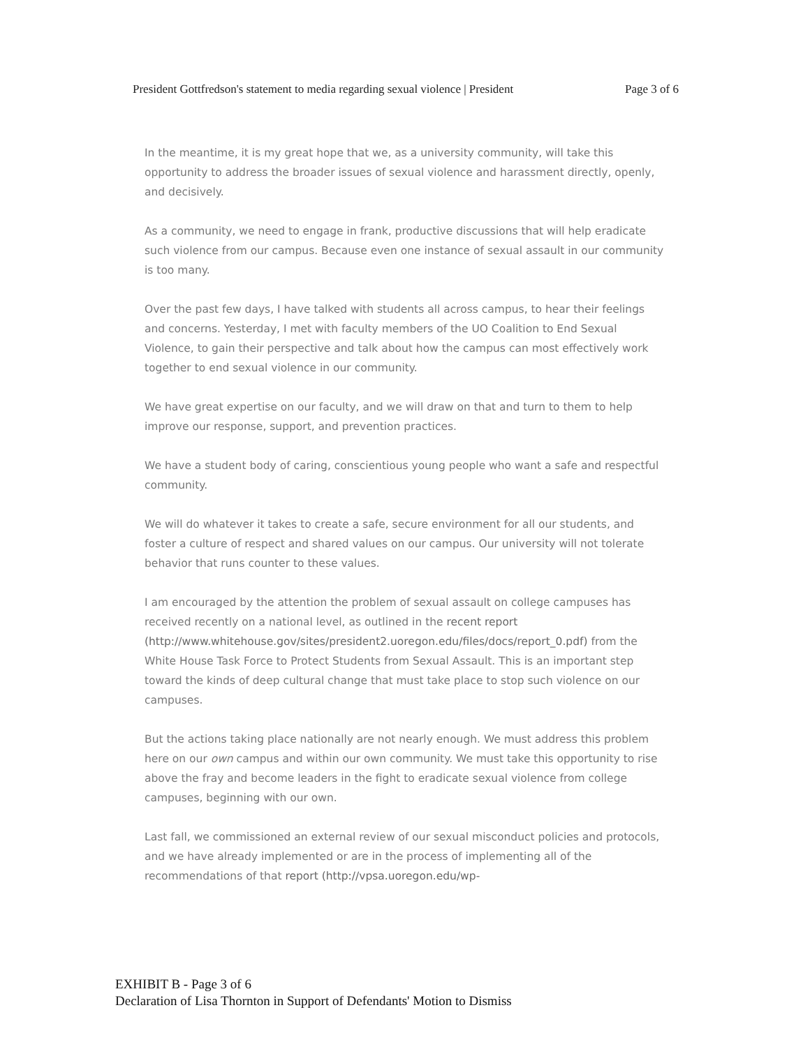President Gottfredson's statement to media regarding sexual violence | President Page 3 of 6
In the meantime, it is my great hope that we, as a university community, will take this opportunity to address the broader issues of sexual violence and harassment directly, openly, and decisively.
As a community, we need to engage in frank, productive discussions that will help eradicate such violence from our campus. Because even one instance of sexual assault in our community is too many.
Over the past few days, I have talked with students all across campus, to hear their feelings and concerns. Yesterday, I met with faculty members of the UO Coalition to End Sexual Violence, to gain their perspective and talk about how the campus can most effectively work together to end sexual violence in our community.
We have great expertise on our faculty, and we will draw on that and turn to them to help improve our response, support, and prevention practices.
We have a student body of caring, conscientious young people who want a safe and respectful community.
We will do whatever it takes to create a safe, secure environment for all our students, and foster a culture of respect and shared values on our campus. Our university will not tolerate behavior that runs counter to these values.
I am encouraged by the attention the problem of sexual assault on college campuses has received recently on a national level, as outlined in the recent report (http://www.whitehouse.gov/sites/president2.uoregon.edu/files/docs/report_0.pdf) from the White House Task Force to Protect Students from Sexual Assault. This is an important step toward the kinds of deep cultural change that must take place to stop such violence on our campuses.
But the actions taking place nationally are not nearly enough. We must address this problem here on our own campus and within our own community. We must take this opportunity to rise above the fray and become leaders in the fight to eradicate sexual violence from college campuses, beginning with our own.
Last fall, we commissioned an external review of our sexual misconduct policies and protocols, and we have already implemented or are in the process of implementing all of the recommendations of that report (http://vpsa.uoregon.edu/wp-
EXHIBIT B - Page 3 of 6
Declaration of Lisa Thornton in Support of Defendants' Motion to Dismiss